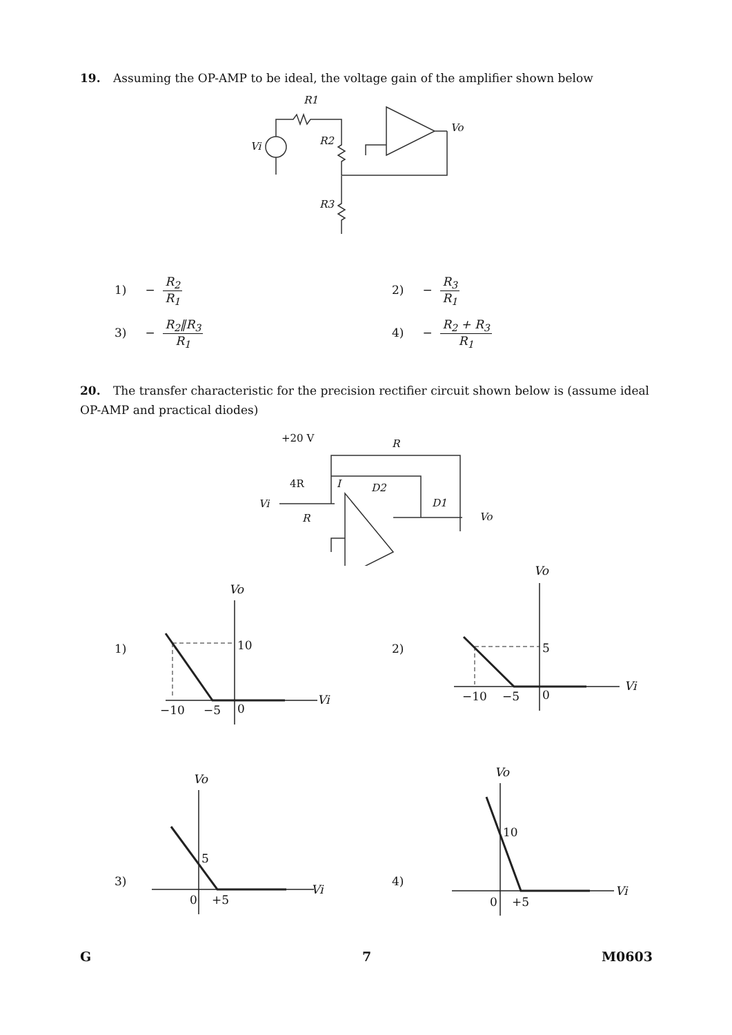19. Assuming the OP-AMP to be ideal, the voltage gain of the amplifier shown below
R1
R2
R3
Vi
Vo
1) − R<sub>2</sub> R<sub>1</sub> 2) − R<sub>3</sub> R<sub>1</sub>
3) − R<sub>2</sub>‖R<sub>3</sub> R<sub>1</sub> 4) − R<sub>2</sub> + R<sub>3</sub> R<sub>1</sub>
20. The transfer characteristic for the precision rectifier circuit shown below is (assume ideal OP-AMP and practical diodes)
+20 V
R
4R
D2
D1
Vi
R
Vo
I
1)
Vo
10
−10
−5
0
Vi
2)
Vo
5
−10
−5
0
Vi
3)
Vo
5
0
+5
Vi
4)
Vo
10
0
+5
Vi
G 7 M0603